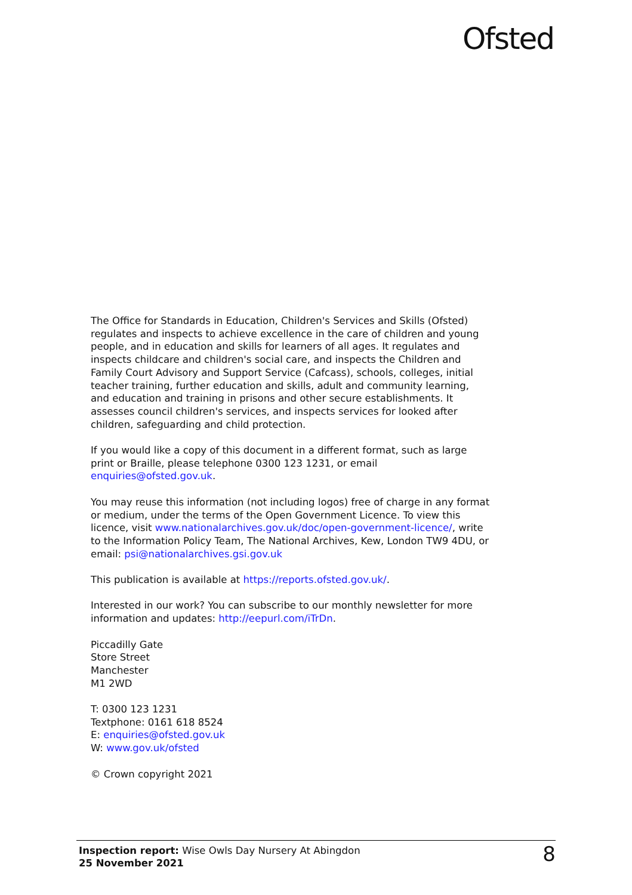Ofsted
The Office for Standards in Education, Children's Services and Skills (Ofsted) regulates and inspects to achieve excellence in the care of children and young people, and in education and skills for learners of all ages. It regulates and inspects childcare and children's social care, and inspects the Children and Family Court Advisory and Support Service (Cafcass), schools, colleges, initial teacher training, further education and skills, adult and community learning, and education and training in prisons and other secure establishments. It assesses council children's services, and inspects services for looked after children, safeguarding and child protection.
If you would like a copy of this document in a different format, such as large print or Braille, please telephone 0300 123 1231, or email enquiries@ofsted.gov.uk.
You may reuse this information (not including logos) free of charge in any format or medium, under the terms of the Open Government Licence. To view this licence, visit www.nationalarchives.gov.uk/doc/open-government-licence/, write to the Information Policy Team, The National Archives, Kew, London TW9 4DU, or email: psi@nationalarchives.gsi.gov.uk
This publication is available at https://reports.ofsted.gov.uk/.
Interested in our work? You can subscribe to our monthly newsletter for more information and updates: http://eepurl.com/iTrDn.
Piccadilly Gate
Store Street
Manchester
M1 2WD
T: 0300 123 1231
Textphone: 0161 618 8524
E: enquiries@ofsted.gov.uk
W: www.gov.uk/ofsted
© Crown copyright 2021
Inspection report: Wise Owls Day Nursery At Abingdon
25 November 2021
8